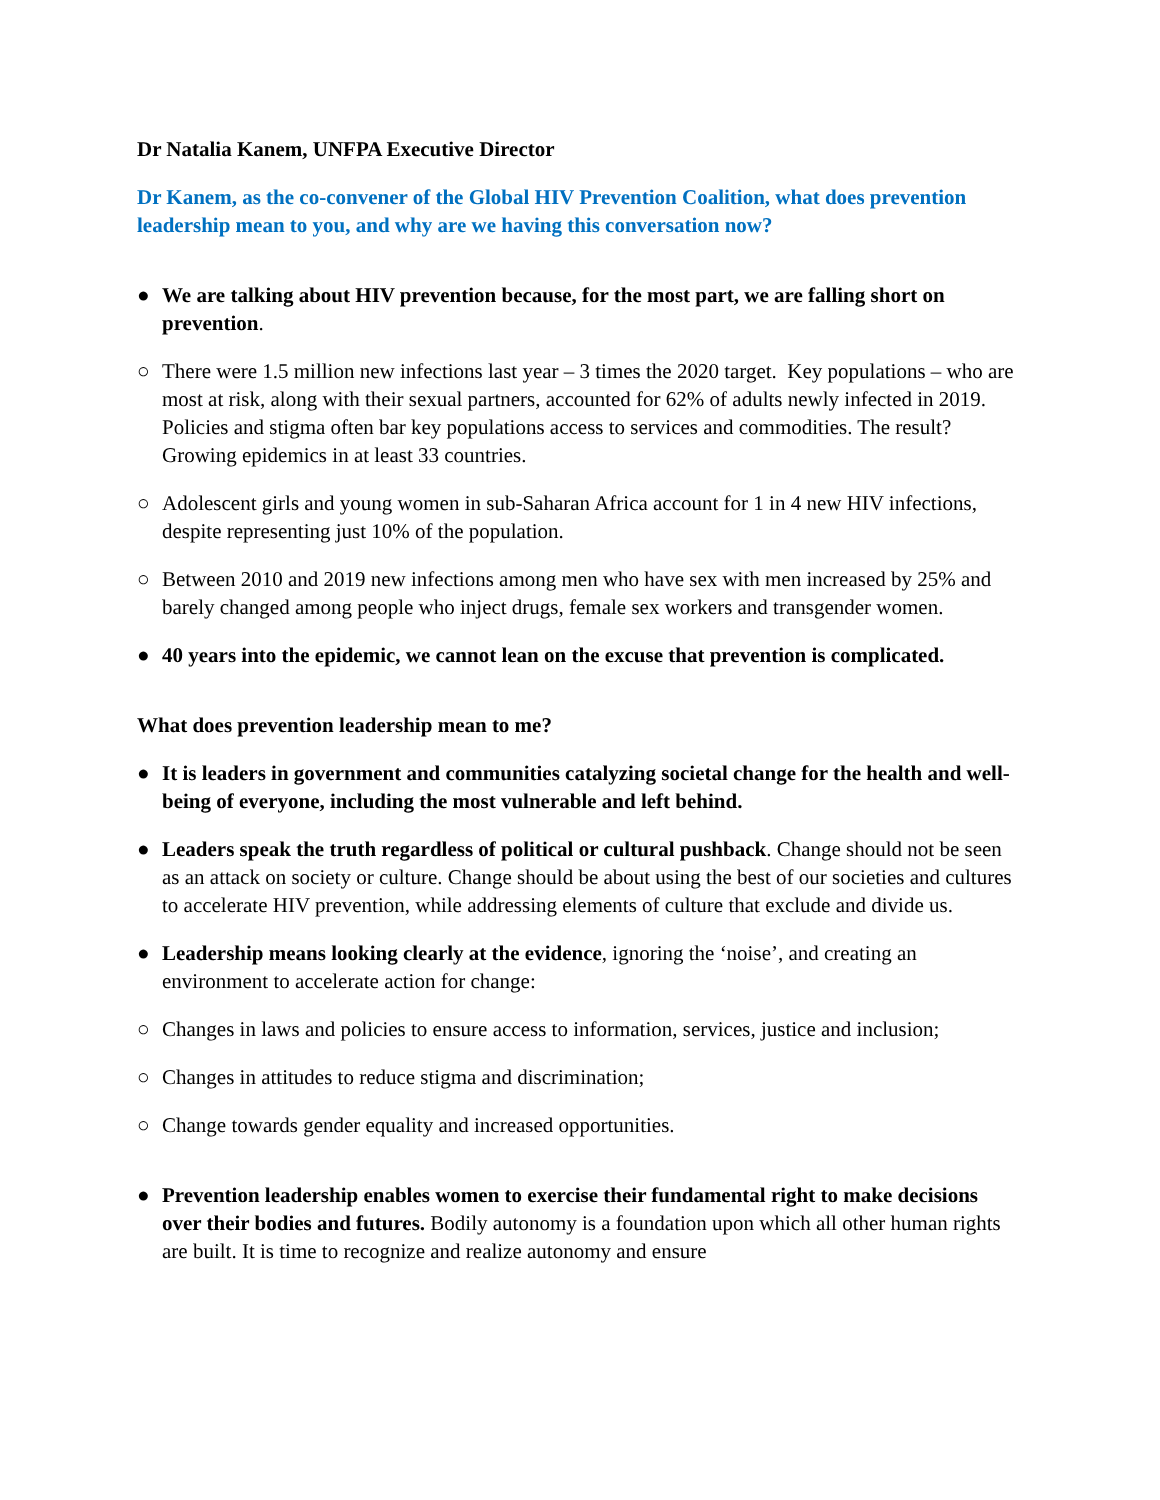Dr Natalia Kanem, UNFPA Executive Director
Dr Kanem, as the co-convener of the Global HIV Prevention Coalition, what does prevention leadership mean to you, and why are we having this conversation now?
● We are talking about HIV prevention because, for the most part, we are falling short on prevention.
○ There were 1.5 million new infections last year – 3 times the 2020 target. Key populations – who are most at risk, along with their sexual partners, accounted for 62% of adults newly infected in 2019. Policies and stigma often bar key populations access to services and commodities. The result? Growing epidemics in at least 33 countries.
○ Adolescent girls and young women in sub-Saharan Africa account for 1 in 4 new HIV infections, despite representing just 10% of the population.
○ Between 2010 and 2019 new infections among men who have sex with men increased by 25% and barely changed among people who inject drugs, female sex workers and transgender women.
● 40 years into the epidemic, we cannot lean on the excuse that prevention is complicated.
What does prevention leadership mean to me?
● It is leaders in government and communities catalyzing societal change for the health and well-being of everyone, including the most vulnerable and left behind.
● Leaders speak the truth regardless of political or cultural pushback. Change should not be seen as an attack on society or culture. Change should be about using the best of our societies and cultures to accelerate HIV prevention, while addressing elements of culture that exclude and divide us.
● Leadership means looking clearly at the evidence, ignoring the ‘noise’, and creating an environment to accelerate action for change:
○ Changes in laws and policies to ensure access to information, services, justice and inclusion;
○ Changes in attitudes to reduce stigma and discrimination;
○ Change towards gender equality and increased opportunities.
● Prevention leadership enables women to exercise their fundamental right to make decisions over their bodies and futures. Bodily autonomy is a foundation upon which all other human rights are built. It is time to recognize and realize autonomy and ensure